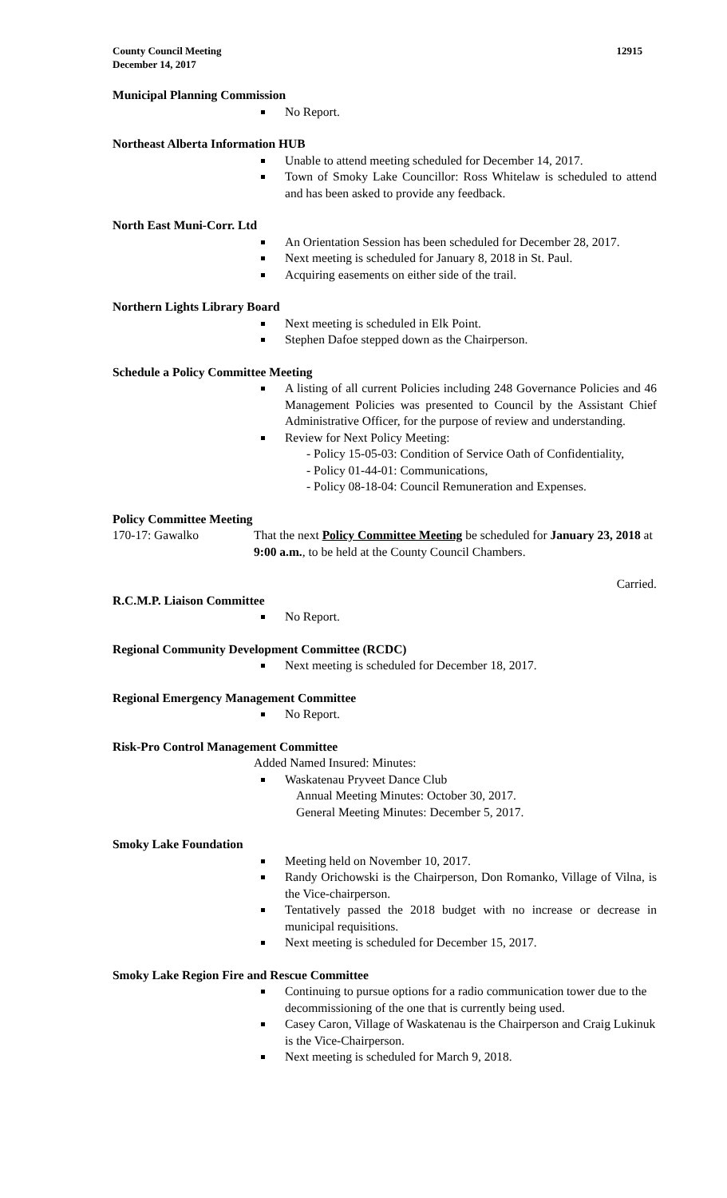County Council Meeting
December 14, 2017
12915
Municipal Planning Commission
No Report.
Northeast Alberta Information HUB
Unable to attend meeting scheduled for December 14, 2017.
Town of Smoky Lake Councillor: Ross Whitelaw is scheduled to attend and has been asked to provide any feedback.
North East Muni-Corr. Ltd
An Orientation Session has been scheduled for December 28, 2017.
Next meeting is scheduled for January 8, 2018 in St. Paul.
Acquiring easements on either side of the trail.
Northern Lights Library Board
Next meeting is scheduled in Elk Point.
Stephen Dafoe stepped down as the Chairperson.
Schedule a Policy Committee Meeting
A listing of all current Policies including 248 Governance Policies and 46 Management Policies was presented to Council by the Assistant Chief Administrative Officer, for the purpose of review and understanding.
Review for Next Policy Meeting:
- Policy 15-05-03: Condition of Service Oath of Confidentiality,
- Policy 01-44-01: Communications,
- Policy 08-18-04: Council Remuneration and Expenses.
Policy Committee Meeting
170-17: Gawalko That the next Policy Committee Meeting be scheduled for January 23, 2018 at 9:00 a.m., to be held at the County Council Chambers.
Carried.
R.C.M.P. Liaison Committee
No Report.
Regional Community Development Committee (RCDC)
Next meeting is scheduled for December 18, 2017.
Regional Emergency Management Committee
No Report.
Risk-Pro Control Management Committee
Added Named Insured: Minutes:
Waskatenau Pryveet Dance Club
Annual Meeting Minutes: October 30, 2017.
General Meeting Minutes: December 5, 2017.
Smoky Lake Foundation
Meeting held on November 10, 2017.
Randy Orichowski is the Chairperson, Don Romanko, Village of Vilna, is the Vice-chairperson.
Tentatively passed the 2018 budget with no increase or decrease in municipal requisitions.
Next meeting is scheduled for December 15, 2017.
Smoky Lake Region Fire and Rescue Committee
Continuing to pursue options for a radio communication tower due to the decommissioning of the one that is currently being used.
Casey Caron, Village of Waskatenau is the Chairperson and Craig Lukinuk is the Vice-Chairperson.
Next meeting is scheduled for March 9, 2018.